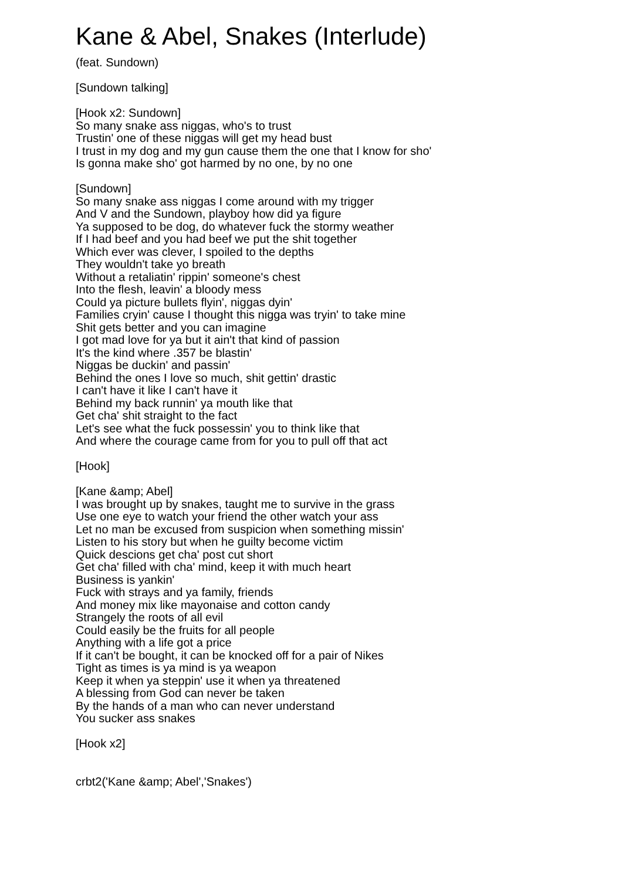Kane & Abel, Snakes (Interlude)
(feat. Sundown)
[Sundown talking]
[Hook x2: Sundown]
So many snake ass niggas, who's to trust
Trustin' one of these niggas will get my head bust
I trust in my dog and my gun cause them the one that I know for sho'
Is gonna make sho' got harmed by no one, by no one
[Sundown]
So many snake ass niggas I come around with my trigger
And V and the Sundown, playboy how did ya figure
Ya supposed to be dog, do whatever fuck the stormy weather
If I had beef and you had beef we put the shit together
Which ever was clever, I spoiled to the depths
They wouldn't take yo breath
Without a retaliatin' rippin' someone's chest
Into the flesh, leavin' a bloody mess
Could ya picture bullets flyin', niggas dyin'
Families cryin' cause I thought this nigga was tryin' to take mine
Shit gets better and you can imagine
I got mad love for ya but it ain't that kind of passion
It's the kind where .357 be blastin'
Niggas be duckin' and passin'
Behind the ones I love so much, shit gettin' drastic
I can't have it like I can't have it
Behind my back runnin' ya mouth like that
Get cha' shit straight to the fact
Let's see what the fuck possessin' you to think like that
And where the courage came from for you to pull off that act
[Hook]
[Kane &amp; Abel]
I was brought up by snakes, taught me to survive in the grass
Use one eye to watch your friend the other watch your ass
Let no man be excused from suspicion when something missin'
Listen to his story but when he guilty become victim
Quick descions get cha' post cut short
Get cha' filled with cha' mind, keep it with much heart
Business is yankin'
Fuck with strays and ya family, friends
And money mix like mayonaise and cotton candy
Strangely the roots of all evil
Could easily be the fruits for all people
Anything with a life got a price
If it can't be bought, it can be knocked off for a pair of Nikes
Tight as times is ya mind is ya weapon
Keep it when ya steppin' use it when ya threatened
A blessing from God can never be taken
By the hands of a man who can never understand
You sucker ass snakes
[Hook x2]
crbt2('Kane &amp; Abel','Snakes')